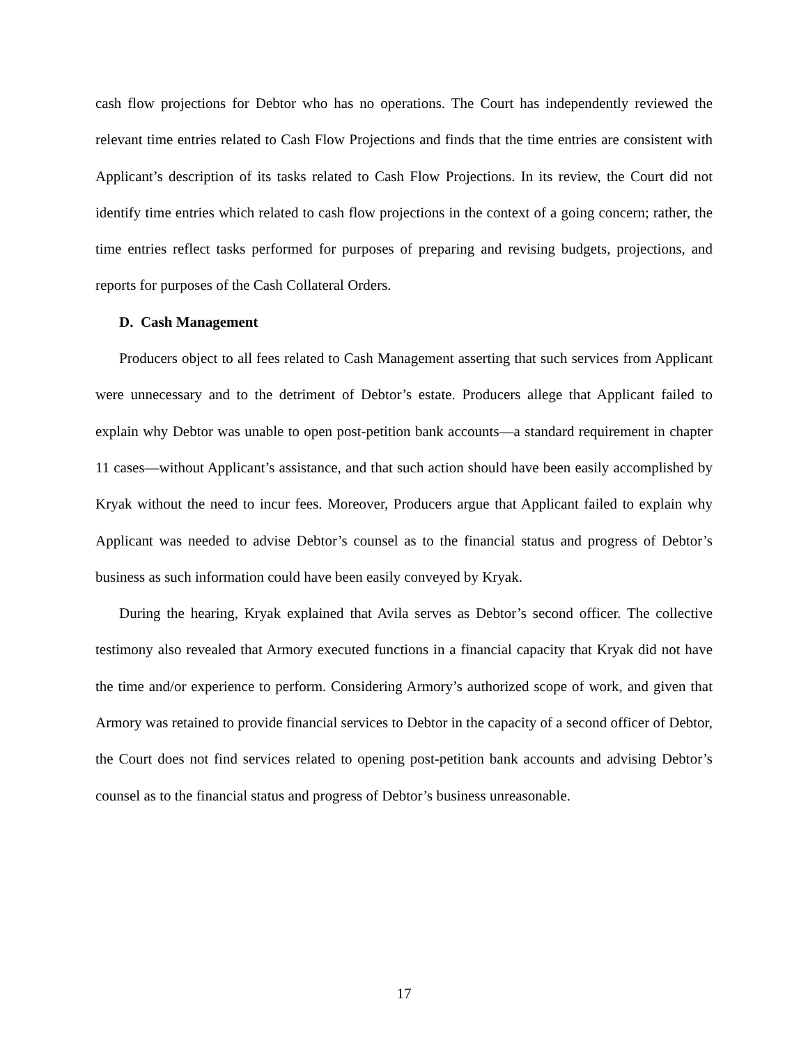cash flow projections for Debtor who has no operations. The Court has independently reviewed the relevant time entries related to Cash Flow Projections and finds that the time entries are consistent with Applicant’s description of its tasks related to Cash Flow Projections. In its review, the Court did not identify time entries which related to cash flow projections in the context of a going concern; rather, the time entries reflect tasks performed for purposes of preparing and revising budgets, projections, and reports for purposes of the Cash Collateral Orders.
D. Cash Management
Producers object to all fees related to Cash Management asserting that such services from Applicant were unnecessary and to the detriment of Debtor’s estate. Producers allege that Applicant failed to explain why Debtor was unable to open post-petition bank accounts—a standard requirement in chapter 11 cases—without Applicant’s assistance, and that such action should have been easily accomplished by Kryak without the need to incur fees. Moreover, Producers argue that Applicant failed to explain why Applicant was needed to advise Debtor’s counsel as to the financial status and progress of Debtor’s business as such information could have been easily conveyed by Kryak.
During the hearing, Kryak explained that Avila serves as Debtor’s second officer. The collective testimony also revealed that Armory executed functions in a financial capacity that Kryak did not have the time and/or experience to perform. Considering Armory’s authorized scope of work, and given that Armory was retained to provide financial services to Debtor in the capacity of a second officer of Debtor, the Court does not find services related to opening post-petition bank accounts and advising Debtor’s counsel as to the financial status and progress of Debtor’s business unreasonable.
17